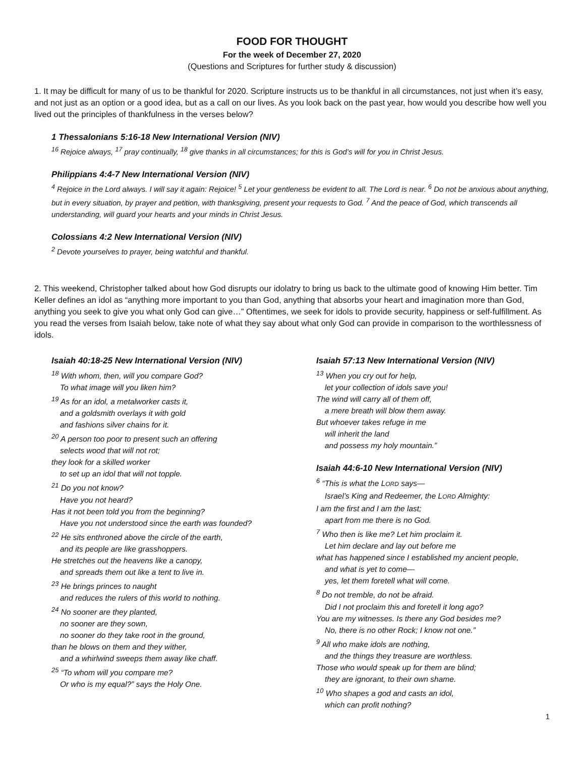FOOD FOR THOUGHT
For the week of December 27, 2020
(Questions and Scriptures for further study & discussion)
1. It may be difficult for many of us to be thankful for 2020. Scripture instructs us to be thankful in all circumstances, not just when it’s easy, and not just as an option or a good idea, but as a call on our lives. As you look back on the past year, how would you describe how well you lived out the principles of thankfulness in the verses below?
1 Thessalonians 5:16-18 New International Version (NIV)
<sup>16</sup> Rejoice always, <sup>17</sup> pray continually, <sup>18</sup> give thanks in all circumstances; for this is God’s will for you in Christ Jesus.
Philippians 4:4-7 New International Version (NIV)
<sup>4</sup> Rejoice in the Lord always. I will say it again: Rejoice! <sup>5</sup> Let your gentleness be evident to all. The Lord is near. <sup>6</sup> Do not be anxious about anything, but in every situation, by prayer and petition, with thanksgiving, present your requests to God. <sup>7</sup> And the peace of God, which transcends all understanding, will guard your hearts and your minds in Christ Jesus.
Colossians 4:2 New International Version (NIV)
<sup>2</sup> Devote yourselves to prayer, being watchful and thankful.
2. This weekend, Christopher talked about how God disrupts our idolatry to bring us back to the ultimate good of knowing Him better. Tim Keller defines an idol as “anything more important to you than God, anything that absorbs your heart and imagination more than God, anything you seek to give you what only God can give…” Oftentimes, we seek for idols to provide security, happiness or self-fulfillment. As you read the verses from Isaiah below, take note of what they say about what only God can provide in comparison to the worthlessness of idols.
Isaiah 40:18-25 New International Version (NIV)
<sup>18</sup> With whom, then, will you compare God?
To what image will you liken him?
<sup>19</sup> As for an idol, a metalworker casts it,
and a goldsmith overlays it with gold
and fashions silver chains for it.
<sup>20</sup> A person too poor to present such an offering
selects wood that will not rot;
they look for a skilled worker
to set up an idol that will not topple.
<sup>21</sup> Do you not know?
Have you not heard?
Has it not been told you from the beginning?
Have you not understood since the earth was founded?
<sup>22</sup> He sits enthroned above the circle of the earth,
and its people are like grasshoppers.
He stretches out the heavens like a canopy,
and spreads them out like a tent to live in.
<sup>23</sup> He brings princes to naught
and reduces the rulers of this world to nothing.
<sup>24</sup> No sooner are they planted,
no sooner are they sown,
no sooner do they take root in the ground,
than he blows on them and they wither,
and a whirlwind sweeps them away like chaff.
<sup>25</sup> “To whom will you compare me?
Or who is my equal?” says the Holy One.
Isaiah 57:13 New International Version (NIV)
<sup>13</sup> When you cry out for help,
let your collection of idols save you!
The wind will carry all of them off,
a mere breath will blow them away.
But whoever takes refuge in me
will inherit the land
and possess my holy mountain.”
Isaiah 44:6-10 New International Version (NIV)
<sup>6</sup> “This is what the LORD says—
Israel’s King and Redeemer, the LORD Almighty:
I am the first and I am the last;
apart from me there is no God.
<sup>7</sup> Who then is like me? Let him proclaim it.
Let him declare and lay out before me
what has happened since I established my ancient people,
and what is yet to come—
yes, let them foretell what will come.
<sup>8</sup> Do not tremble, do not be afraid.
Did I not proclaim this and foretell it long ago?
You are my witnesses. Is there any God besides me?
No, there is no other Rock; I know not one.”
<sup>9</sup> All who make idols are nothing,
and the things they treasure are worthless.
Those who would speak up for them are blind;
they are ignorant, to their own shame.
<sup>10</sup> Who shapes a god and casts an idol,
which can profit nothing?
1